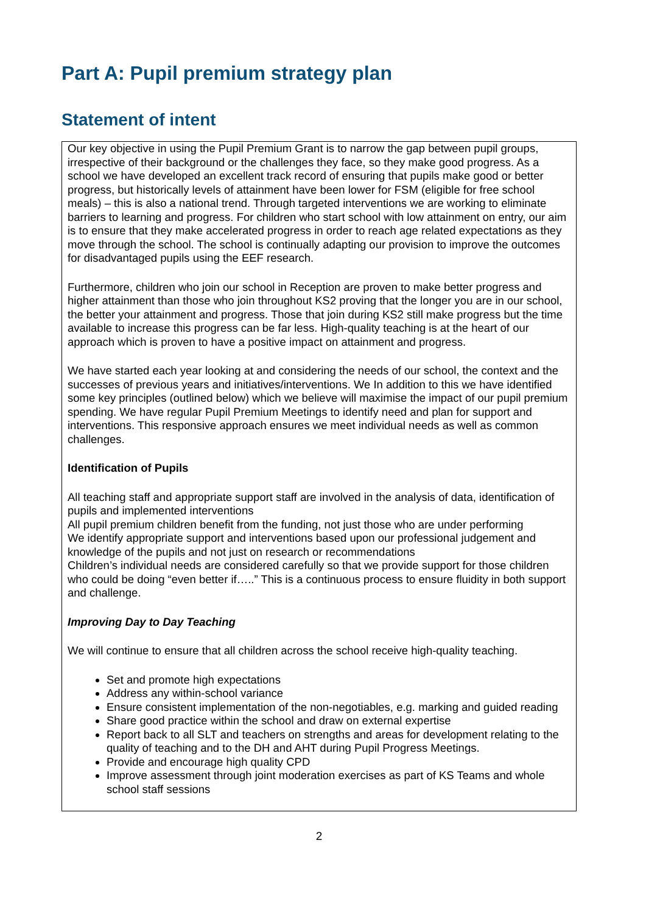Part A: Pupil premium strategy plan
Statement of intent
Our key objective in using the Pupil Premium Grant is to narrow the gap between pupil groups, irrespective of their background or the challenges they face, so they make good progress. As a school we have developed an excellent track record of ensuring that pupils make good or better progress, but historically levels of attainment have been lower for FSM (eligible for free school meals) – this is also a national trend. Through targeted interventions we are working to eliminate barriers to learning and progress. For children who start school with low attainment on entry, our aim is to ensure that they make accelerated progress in order to reach age related expectations as they move through the school. The school is continually adapting our provision to improve the outcomes for disadvantaged pupils using the EEF research.
Furthermore, children who join our school in Reception are proven to make better progress and higher attainment than those who join throughout KS2 proving that the longer you are in our school, the better your attainment and progress. Those that join during KS2 still make progress but the time available to increase this progress can be far less. High-quality teaching is at the heart of our approach which is proven to have a positive impact on attainment and progress.
We have started each year looking at and considering the needs of our school, the context and the successes of previous years and initiatives/interventions. We In addition to this we have identified some key principles (outlined below) which we believe will maximise the impact of our pupil premium spending. We have regular Pupil Premium Meetings to identify need and plan for support and interventions. This responsive approach ensures we meet individual needs as well as common challenges.
Identification of Pupils
All teaching staff and appropriate support staff are involved in the analysis of data, identification of pupils and implemented interventions
All pupil premium children benefit from the funding, not just those who are under performing
We identify appropriate support and interventions based upon our professional judgement and knowledge of the pupils and not just on research or recommendations
Children’s individual needs are considered carefully so that we provide support for those children who could be doing “even better if…..” This is a continuous process to ensure fluidity in both support and challenge.
Improving Day to Day Teaching
We will continue to ensure that all children across the school receive high-quality teaching.
Set and promote high expectations
Address any within-school variance
Ensure consistent implementation of the non-negotiables, e.g. marking and guided reading
Share good practice within the school and draw on external expertise
Report back to all SLT and teachers on strengths and areas for development relating to the quality of teaching and to the DH and AHT during Pupil Progress Meetings.
Provide and encourage high quality CPD
Improve assessment through joint moderation exercises as part of KS Teams and whole school staff sessions
2